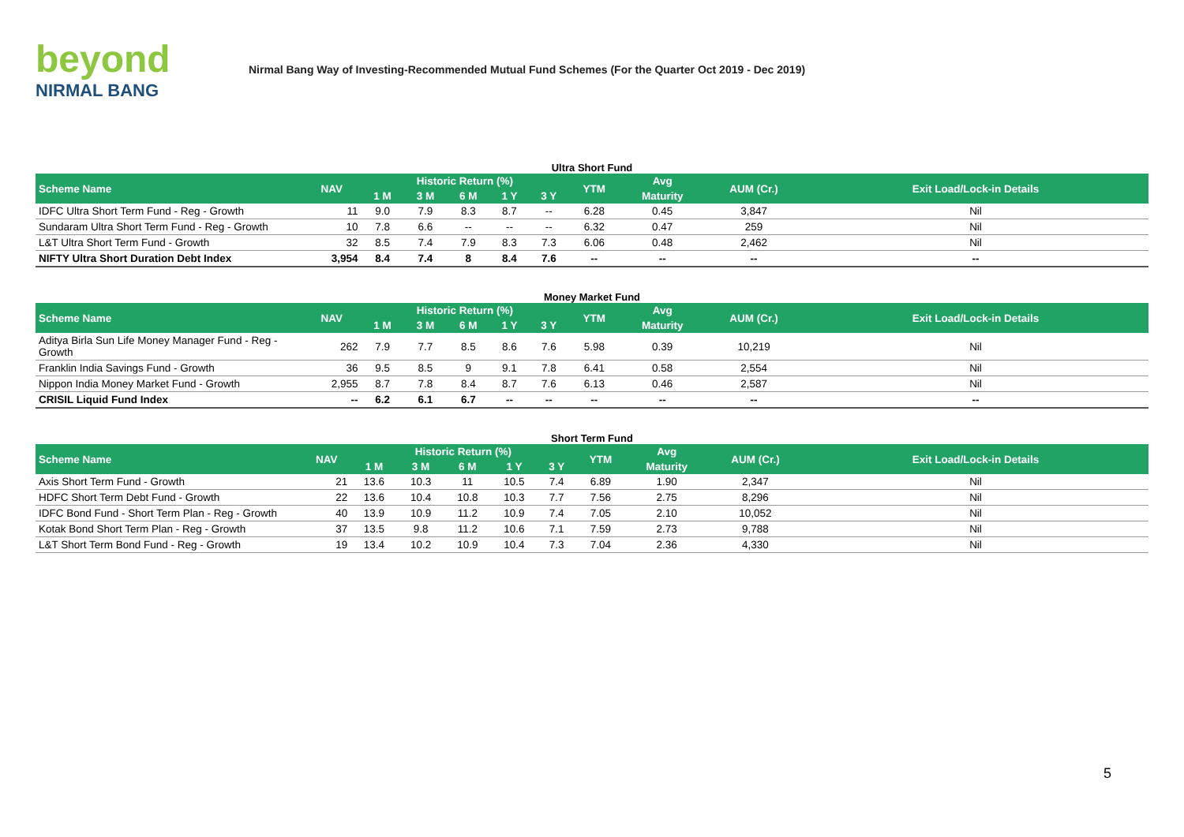beyond
NIRMAL BANG
Nirmal Bang Way of Investing-Recommended Mutual Fund Schemes (For the Quarter Oct 2019 - Dec 2019)
Ultra Short Fund
| Scheme Name | NAV | Historic Return (%) | | | | | YTM | Avg | AUM (Cr.) | Exit Load/Lock-in Details |
| --- | --- | --- | --- | --- | --- | --- | --- | --- | --- | --- |
| | | 1 M | 3 M | 6 M | 1 Y | 3 Y | | Maturity | | |
| IDFC Ultra Short Term Fund - Reg - Growth | 11 | 9.0 | 7.9 | 8.3 | 8.7 | -- | 6.28 | 0.45 | 3,847 | Nil |
| Sundaram Ultra Short Term Fund - Reg - Growth | 10 | 7.8 | 6.6 | -- | -- | -- | 6.32 | 0.47 | 259 | Nil |
| L&T Ultra Short Term Fund - Growth | 32 | 8.5 | 7.4 | 7.9 | 8.3 | 7.3 | 6.06 | 0.48 | 2,462 | Nil |
| NIFTY Ultra Short Duration Debt Index | 3,954 | 8.4 | 7.4 | 8 | 8.4 | 7.6 | -- | -- | -- | -- |
Money Market Fund
| Scheme Name | NAV | Historic Return (%) | | | | | YTM | Avg | AUM (Cr.) | Exit Load/Lock-in Details |
| --- | --- | --- | --- | --- | --- | --- | --- | --- | --- | --- |
| | | 1 M | 3 M | 6 M | 1 Y | 3 Y | | Maturity | | |
| Aditya Birla Sun Life Money Manager Fund - Reg - Growth | 262 | 7.9 | 7.7 | 8.5 | 8.6 | 7.6 | 5.98 | 0.39 | 10,219 | Nil |
| Franklin India Savings Fund - Growth | 36 | 9.5 | 8.5 | 9 | 9.1 | 7.8 | 6.41 | 0.58 | 2,554 | Nil |
| Nippon India Money Market Fund - Growth | 2,955 | 8.7 | 7.8 | 8.4 | 8.7 | 7.6 | 6.13 | 0.46 | 2,587 | Nil |
| CRISIL Liquid Fund Index | -- | 6.2 | 6.1 | 6.7 | -- | -- | -- | -- | -- | -- |
Short Term Fund
| Scheme Name | NAV | Historic Return (%) | | | | | YTM | Avg | AUM (Cr.) | Exit Load/Lock-in Details |
| --- | --- | --- | --- | --- | --- | --- | --- | --- | --- | --- |
| | | 1 M | 3 M | 6 M | 1 Y | 3 Y | | Maturity | | |
| Axis Short Term Fund - Growth | 21 | 13.6 | 10.3 | 11 | 10.5 | 7.4 | 6.89 | 1.90 | 2,347 | Nil |
| HDFC Short Term Debt Fund - Growth | 22 | 13.6 | 10.4 | 10.8 | 10.3 | 7.7 | 7.56 | 2.75 | 8,296 | Nil |
| IDFC Bond Fund - Short Term Plan - Reg - Growth | 40 | 13.9 | 10.9 | 11.2 | 10.9 | 7.4 | 7.05 | 2.10 | 10,052 | Nil |
| Kotak Bond Short Term Plan - Reg - Growth | 37 | 13.5 | 9.8 | 11.2 | 10.6 | 7.1 | 7.59 | 2.73 | 9,788 | Nil |
| L&T Short Term Bond Fund - Reg - Growth | 19 | 13.4 | 10.2 | 10.9 | 10.4 | 7.3 | 7.04 | 2.36 | 4,330 | Nil |
5